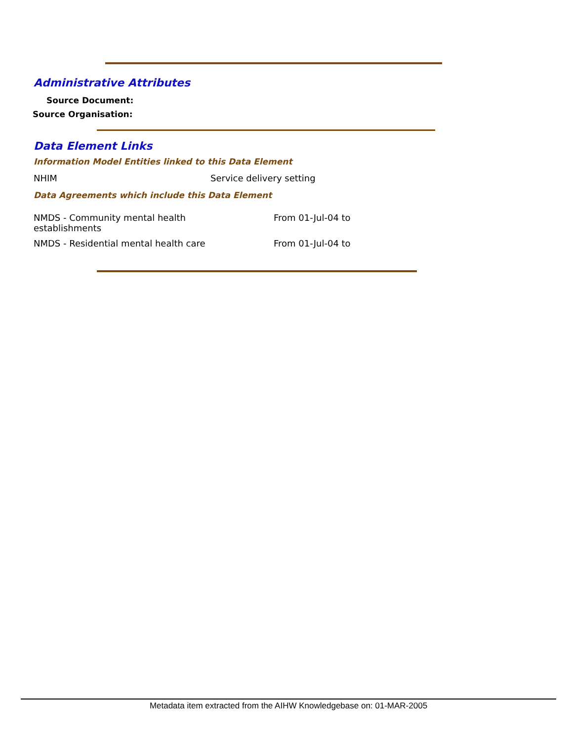Administrative Attributes
Source Document:
Source Organisation:
Data Element Links
Information Model Entities linked to this Data Element
| NHIM | Service delivery setting |
Data Agreements which include this Data Element
| NMDS - Community mental health establishments | From 01-Jul-04 to |
| NMDS - Residential mental health care | From 01-Jul-04 to |
Metadata item extracted from the AIHW Knowledgebase on: 01-MAR-2005